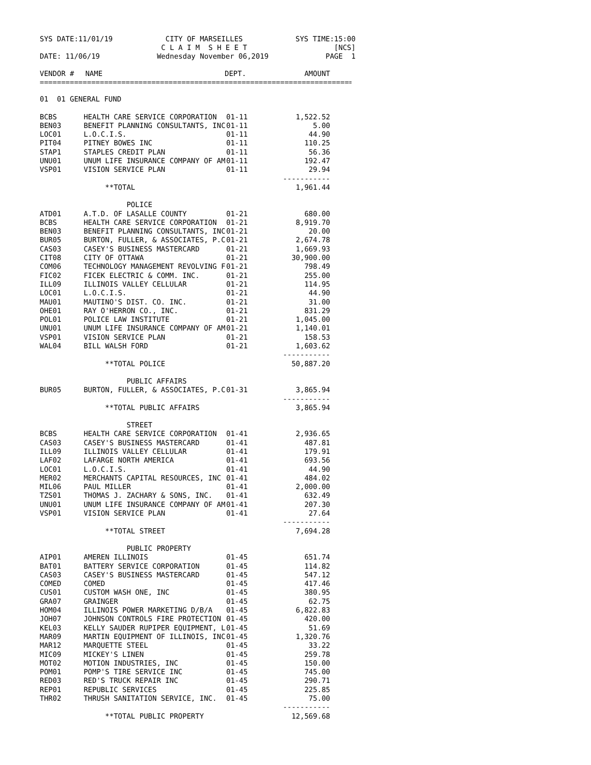SYS DATE:11/01/19 CITY OF MARSEILLES
C L A I M S H E E T SYS TIME:15:00
[NCS]
DATE: 11/06/19 Wednesday November 06,2019 PAGE 1
| VENDOR # | NAME | DEPT. | AMOUNT |
| --- | --- | --- | --- |
==============================================================================
| 01 01 GENERAL FUND | | | |
| BCBS | HEALTH CARE SERVICE CORPORATION | 01-11 | 1,522.52 |
| BEN03 | BENEFIT PLANNING CONSULTANTS, INC | 01-11 | 5.00 |
| LOC01 | L.O.C.I.S. | 01-11 | 44.90 |
| PIT04 | PITNEY BOWES INC | 01-11 | 110.25 |
| STAP1 | STAPLES CREDIT PLAN | 01-11 | 56.36 |
| UNU01 | UNUM LIFE INSURANCE COMPANY OF AM | 01-11 | 192.47 |
| VSP01 | VISION SERVICE PLAN | 01-11 | 29.94 |
| | | | ----------- |
| | **TOTAL | | 1,961.44 |
| | POLICE | | |
| ATD01 | A.T.D. OF LASALLE COUNTY | 01-21 | 680.00 |
| BCBS | HEALTH CARE SERVICE CORPORATION | 01-21 | 8,919.70 |
| BEN03 | BENEFIT PLANNING CONSULTANTS, INC | 01-21 | 20.00 |
| BUR05 | BURTON, FULLER, & ASSOCIATES, P.C | 01-21 | 2,674.78 |
| CAS03 | CASEY'S BUSINESS MASTERCARD | 01-21 | 1,669.93 |
| CIT08 | CITY OF OTTAWA | 01-21 | 30,900.00 |
| COM06 | TECHNOLOGY MANAGEMENT REVOLVING F | 01-21 | 798.49 |
| FIC02 | FICEK ELECTRIC & COMM. INC. | 01-21 | 255.00 |
| ILL09 | ILLINOIS VALLEY CELLULAR | 01-21 | 114.95 |
| LOC01 | L.O.C.I.S. | 01-21 | 44.90 |
| MAU01 | MAUTINO'S DIST. CO. INC. | 01-21 | 31.00 |
| OHE01 | RAY O'HERRON CO., INC. | 01-21 | 831.29 |
| POL01 | POLICE LAW INSTITUTE | 01-21 | 1,045.00 |
| UNU01 | UNUM LIFE INSURANCE COMPANY OF AM | 01-21 | 1,140.01 |
| VSP01 | VISION SERVICE PLAN | 01-21 | 158.53 |
| WAL04 | BILL WALSH FORD | 01-21 | 1,603.62 |
| | | | ----------- |
| | **TOTAL POLICE | | 50,887.20 |
| | PUBLIC AFFAIRS | | |
| BUR05 | BURTON, FULLER, & ASSOCIATES, P.C | 01-31 | 3,865.94 |
| | | | ----------- |
| | **TOTAL PUBLIC AFFAIRS | | 3,865.94 |
| | STREET | | |
| BCBS | HEALTH CARE SERVICE CORPORATION | 01-41 | 2,936.65 |
| CAS03 | CASEY'S BUSINESS MASTERCARD | 01-41 | 487.81 |
| ILL09 | ILLINOIS VALLEY CELLULAR | 01-41 | 179.91 |
| LAF02 | LAFARGE NORTH AMERICA | 01-41 | 693.56 |
| LOC01 | L.O.C.I.S. | 01-41 | 44.90 |
| MER02 | MERCHANTS CAPITAL RESOURCES, INC | 01-41 | 484.02 |
| MIL06 | PAUL MILLER | 01-41 | 2,000.00 |
| TZS01 | THOMAS J. ZACHARY & SONS, INC. | 01-41 | 632.49 |
| UNU01 | UNUM LIFE INSURANCE COMPANY OF AM | 01-41 | 207.30 |
| VSP01 | VISION SERVICE PLAN | 01-41 | 27.64 |
| | | | ----------- |
| | **TOTAL STREET | | 7,694.28 |
| | PUBLIC PROPERTY | | |
| AIP01 | AMEREN ILLINOIS | 01-45 | 651.74 |
| BAT01 | BATTERY SERVICE CORPORATION | 01-45 | 114.82 |
| CAS03 | CASEY'S BUSINESS MASTERCARD | 01-45 | 547.12 |
| COMED | COMED | 01-45 | 417.46 |
| CUS01 | CUSTOM WASH ONE, INC | 01-45 | 380.95 |
| GRA07 | GRAINGER | 01-45 | 62.75 |
| HOM04 | ILLINOIS POWER MARKETING D/B/A | 01-45 | 6,822.83 |
| JOH07 | JOHNSON CONTROLS FIRE PROTECTION | 01-45 | 420.00 |
| KEL03 | KELLY SAUDER RUPIPER EQUIPMENT, L | 01-45 | 51.69 |
| MAR09 | MARTIN EQUIPMENT OF ILLINOIS, INC | 01-45 | 1,320.76 |
| MAR12 | MARQUETTE STEEL | 01-45 | 33.22 |
| MIC09 | MICKEY'S LINEN | 01-45 | 259.78 |
| MOT02 | MOTION INDUSTRIES, INC | 01-45 | 150.00 |
| POM01 | POMP'S TIRE SERVICE INC | 01-45 | 745.00 |
| RED03 | RED'S TRUCK REPAIR INC | 01-45 | 290.71 |
| REP01 | REPUBLIC SERVICES | 01-45 | 225.85 |
| THR02 | THRUSH SANITATION SERVICE, INC. | 01-45 | 75.00 |
| | | | ----------- |
| | **TOTAL PUBLIC PROPERTY | | 12,569.68 |